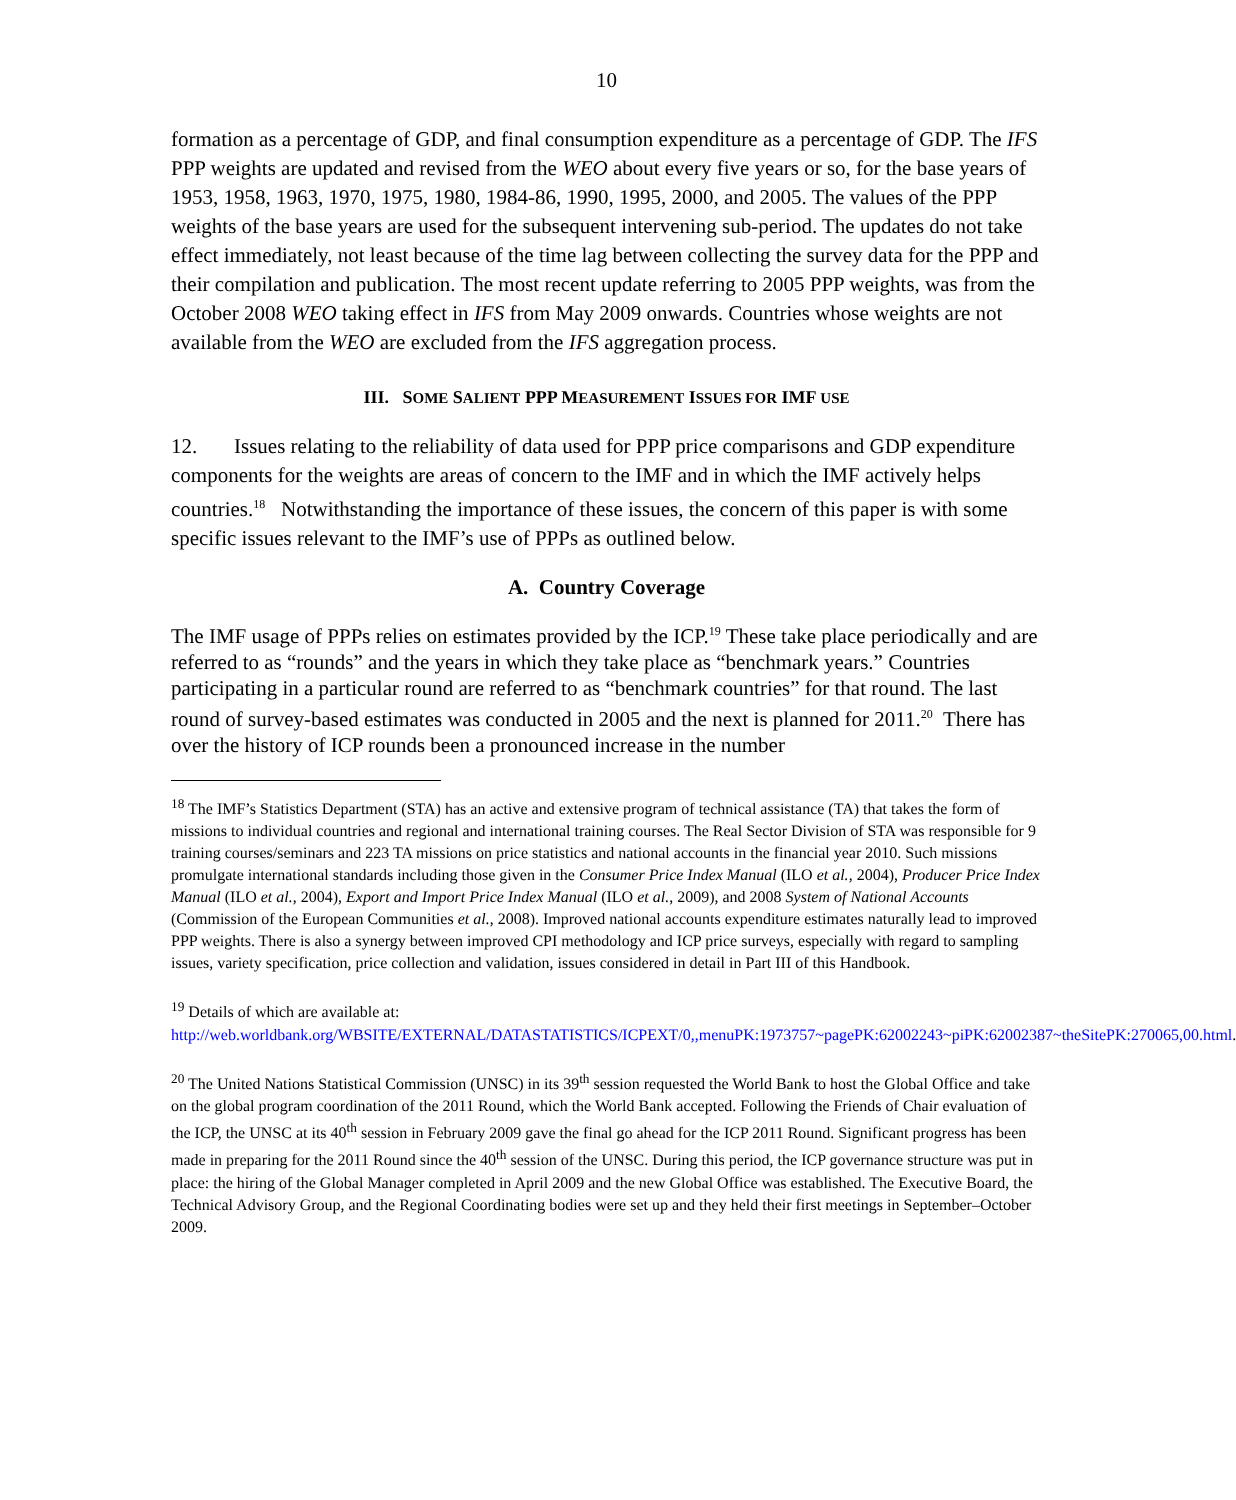10
formation as a percentage of GDP, and final consumption expenditure as a percentage of GDP. The IFS PPP weights are updated and revised from the WEO about every five years or so, for the base years of 1953, 1958, 1963, 1970, 1975, 1980, 1984-86, 1990, 1995, 2000, and 2005. The values of the PPP weights of the base years are used for the subsequent intervening sub-period. The updates do not take effect immediately, not least because of the time lag between collecting the survey data for the PPP and their compilation and publication. The most recent update referring to 2005 PPP weights, was from the October 2008 WEO taking effect in IFS from May 2009 onwards. Countries whose weights are not available from the WEO are excluded from the IFS aggregation process.
III. SOME SALIENT PPP MEASUREMENT ISSUES FOR IMF USE
12. Issues relating to the reliability of data used for PPP price comparisons and GDP expenditure components for the weights are areas of concern to the IMF and in which the IMF actively helps countries.<sup>18</sup> Notwithstanding the importance of these issues, the concern of this paper is with some specific issues relevant to the IMF’s use of PPPs as outlined below.
A. Country Coverage
The IMF usage of PPPs relies on estimates provided by the ICP.<sup>19</sup> These take place periodically and are referred to as “rounds” and the years in which they take place as “benchmark years.” Countries participating in a particular round are referred to as “benchmark countries” for that round. The last round of survey-based estimates was conducted in 2005 and the next is planned for 2011.<sup>20</sup> There has over the history of ICP rounds been a pronounced increase in the number
<sup>18</sup> The IMF’s Statistics Department (STA) has an active and extensive program of technical assistance (TA) that takes the form of missions to individual countries and regional and international training courses. The Real Sector Division of STA was responsible for 9 training courses/seminars and 223 TA missions on price statistics and national accounts in the financial year 2010. Such missions promulgate international standards including those given in the Consumer Price Index Manual (ILO et al., 2004), Producer Price Index Manual (ILO et al., 2004), Export and Import Price Index Manual (ILO et al., 2009), and 2008 System of National Accounts (Commission of the European Communities et al., 2008). Improved national accounts expenditure estimates naturally lead to improved PPP weights. There is also a synergy between improved CPI methodology and ICP price surveys, especially with regard to sampling issues, variety specification, price collection and validation, issues considered in detail in Part III of this Handbook.
<sup>19</sup> Details of which are available at:
http://web.worldbank.org/WBSITE/EXTERNAL/DATASTATISTICS/ICPEXT/0,,menuPK:1973757~pagePK:62002243~piPK:62002387~theSitePK:270065,00.html.
<sup>20</sup> The United Nations Statistical Commission (UNSC) in its 39<sup>th</sup> session requested the World Bank to host the Global Office and take on the global program coordination of the 2011 Round, which the World Bank accepted. Following the Friends of Chair evaluation of the ICP, the UNSC at its 40<sup>th</sup> session in February 2009 gave the final go ahead for the ICP 2011 Round. Significant progress has been made in preparing for the 2011 Round since the 40<sup>th</sup> session of the UNSC. During this period, the ICP governance structure was put in place: the hiring of the Global Manager completed in April 2009 and the new Global Office was established. The Executive Board, the Technical Advisory Group, and the Regional Coordinating bodies were set up and they held their first meetings in September–October 2009.